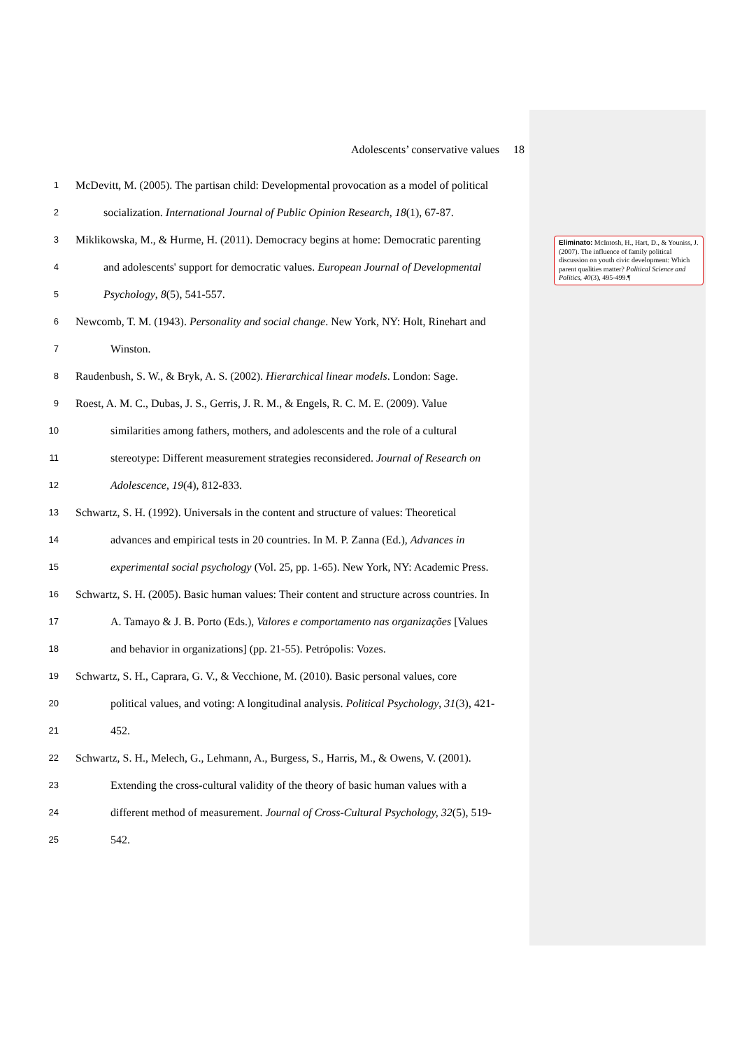Adolescents’ conservative values 18
1 McDevitt, M. (2005). The partisan child: Developmental provocation as a model of political
2 socialization. International Journal of Public Opinion Research, 18(1), 67-87.
3 Miklikowska, M., & Hurme, H. (2011). Democracy begins at home: Democratic parenting
4 and adolescents' support for democratic values. European Journal of Developmental
5 Psychology, 8(5), 541-557.
6 Newcomb, T. M. (1943). Personality and social change. New York, NY: Holt, Rinehart and
7 Winston.
8 Raudenbush, S. W., & Bryk, A. S. (2002). Hierarchical linear models. London: Sage.
9 Roest, A. M. C., Dubas, J. S., Gerris, J. R. M., & Engels, R. C. M. E. (2009). Value
10 similarities among fathers, mothers, and adolescents and the role of a cultural
11 stereotype: Different measurement strategies reconsidered. Journal of Research on
12 Adolescence, 19(4), 812-833.
13 Schwartz, S. H. (1992). Universals in the content and structure of values: Theoretical
14 advances and empirical tests in 20 countries. In M. P. Zanna (Ed.), Advances in
15 experimental social psychology (Vol. 25, pp. 1-65). New York, NY: Academic Press.
16 Schwartz, S. H. (2005). Basic human values: Their content and structure across countries. In
17 A. Tamayo & J. B. Porto (Eds.), Valores e comportamento nas organizações [Values
18 and behavior in organizations] (pp. 21-55). Petrópolis: Vozes.
19 Schwartz, S. H., Caprara, G. V., & Vecchione, M. (2010). Basic personal values, core
20 political values, and voting: A longitudinal analysis. Political Psychology, 31(3), 421-
21 452.
22 Schwartz, S. H., Melech, G., Lehmann, A., Burgess, S., Harris, M., & Owens, V. (2001).
23 Extending the cross-cultural validity of the theory of basic human values with a
24 different method of measurement. Journal of Cross-Cultural Psychology, 32(5), 519-
25 542.
Eliminato: McIntosh, H., Hart, D., & Youniss, J. (2007). The influence of family political discussion on youth civic development: Which parent qualities matter? Political Science and Politics, 40(3), 495-499.¶